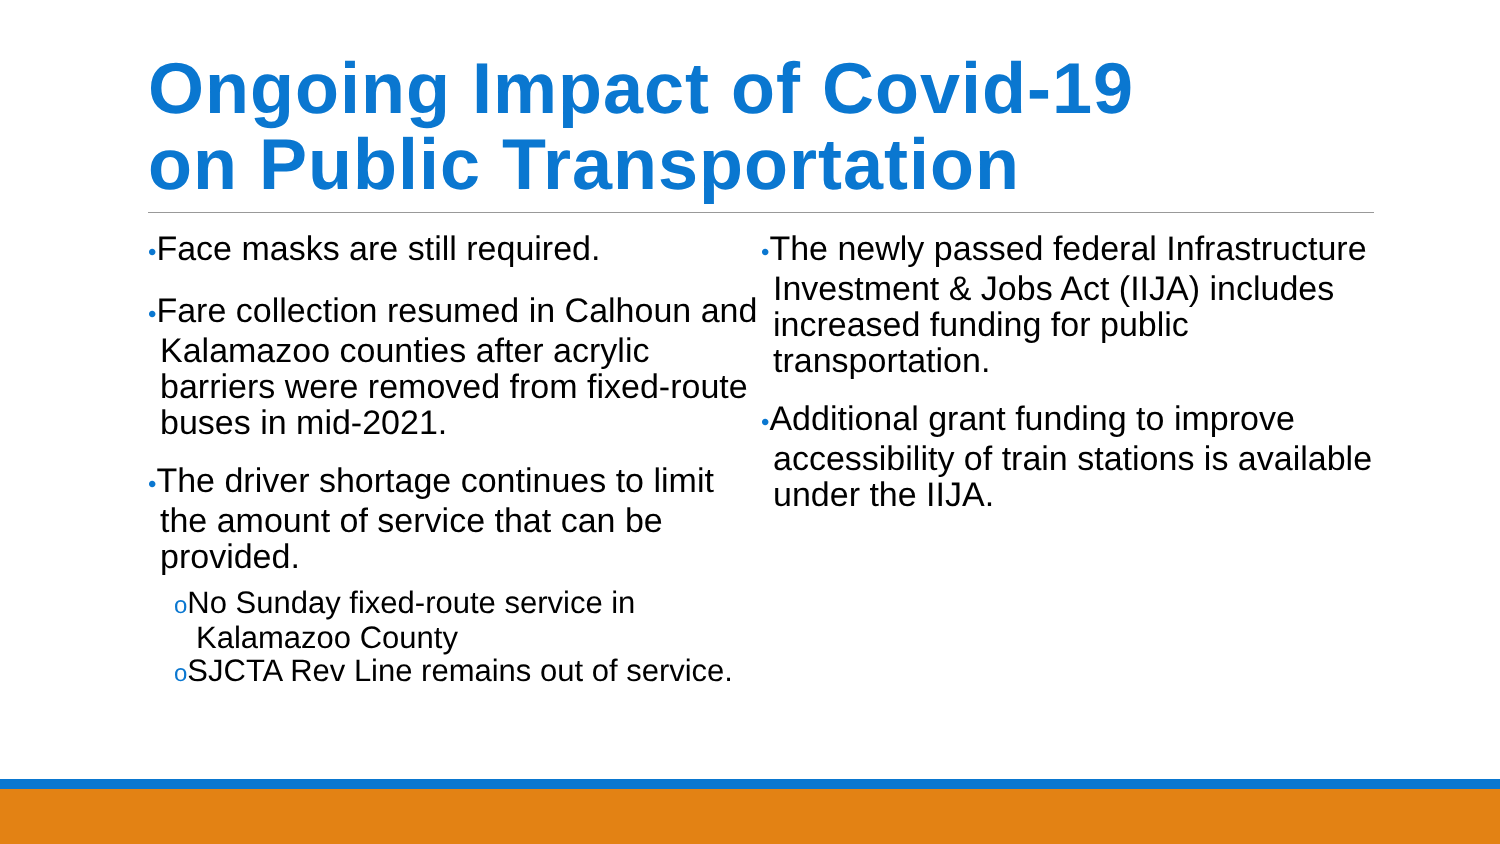Ongoing Impact of Covid-19
on Public Transportation
•Face masks are still required.
•Fare collection resumed in Calhoun and Kalamazoo counties after acrylic barriers were removed from fixed-route buses in mid-2021.
•The driver shortage continues to limit the amount of service that can be provided.
o No Sunday fixed-route service in Kalamazoo County
o SJCTA Rev Line remains out of service.
•The newly passed federal Infrastructure Investment & Jobs Act (IIJA) includes increased funding for public transportation.
•Additional grant funding to improve accessibility of train stations is available under the IIJA.